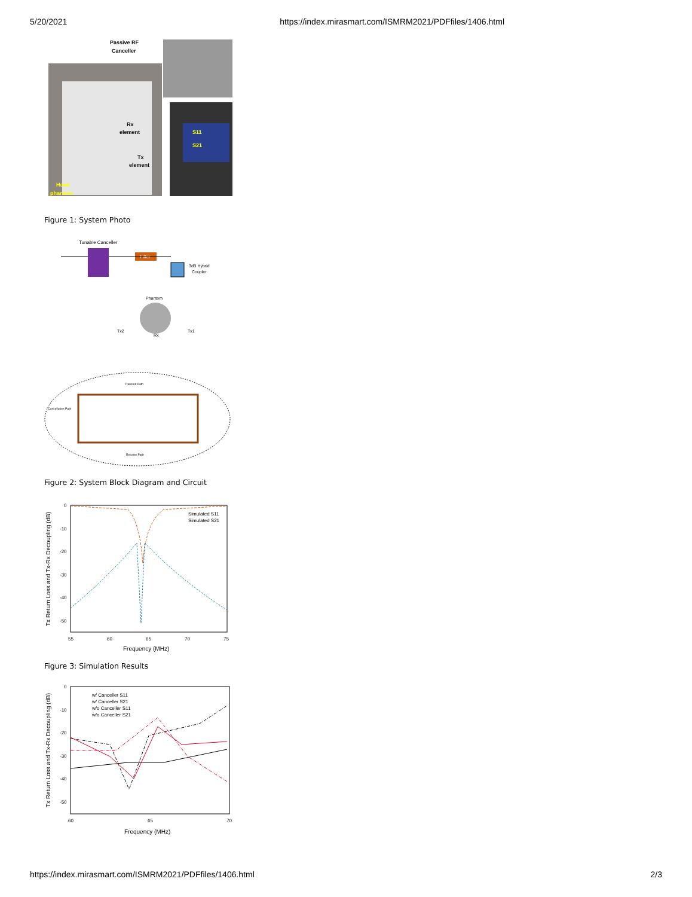5/20/2021 https://index.mirasmart.com/ISMRM2021/PDFfiles/1406.html
Passive RF
Canceller
Rx
element
Tx
element
S11
S21
Head
phantom
Figure 1: System Photo
Tunable Canceller
Filter
3dB Hybrid
Coupler
Phantom
Tx2
Tx1
Rx
Transmit Path
Cancellation Path
Receive Path
Figure 2: System Block Diagram and Circuit
Tx Return Loss and Tx-Rx Decoupling (dB)
0
-10
-20
-30
-40
-50
55
60
65
70
75
Frequency (MHz)
Simulated S11
Simulated S21
Figure 3: Simulation Results
Tx Return Loss and Tx-Rx Decoupling (dB)
0
-10
-20
-30
-40
-50
60
65
70
Frequency (MHz)
w/ Canceller S11
w/ Canceller S21
w/o Canceller S11
w/o Canceller S21
https://index.mirasmart.com/ISMRM2021/PDFfiles/1406.html 2/3